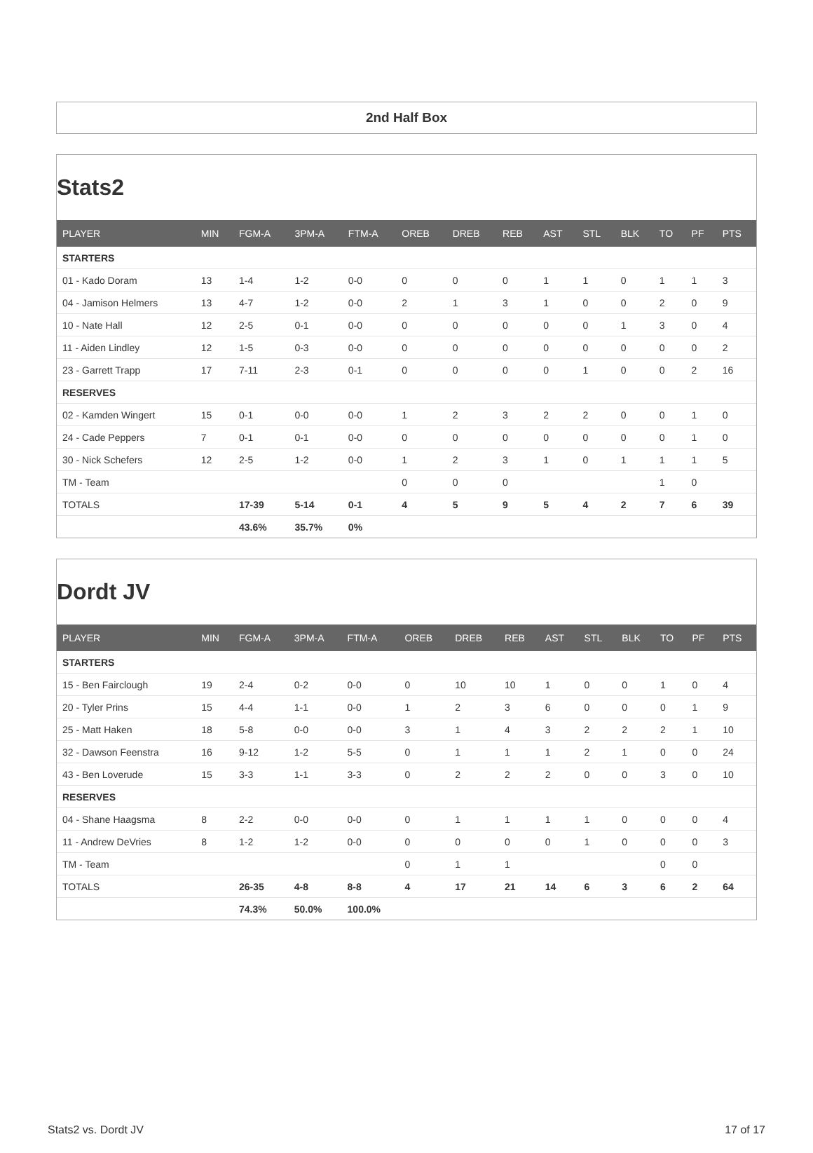2nd Half Box
Stats2
| PLAYER | MIN | FGM-A | 3PM-A | FTM-A | OREB | DREB | REB | AST | STL | BLK | TO | PF | PTS |
| --- | --- | --- | --- | --- | --- | --- | --- | --- | --- | --- | --- | --- | --- |
| STARTERS | | | | | | | | | | | | | |
| 01 - Kado Doram | 13 | 1-4 | 1-2 | 0-0 | 0 | 0 | 0 | 1 | 1 | 0 | 1 | 1 | 3 |
| 04 - Jamison Helmers | 13 | 4-7 | 1-2 | 0-0 | 2 | 1 | 3 | 1 | 0 | 0 | 2 | 0 | 9 |
| 10 - Nate Hall | 12 | 2-5 | 0-1 | 0-0 | 0 | 0 | 0 | 0 | 0 | 1 | 3 | 0 | 4 |
| 11 - Aiden Lindley | 12 | 1-5 | 0-3 | 0-0 | 0 | 0 | 0 | 0 | 0 | 0 | 0 | 0 | 2 |
| 23 - Garrett Trapp | 17 | 7-11 | 2-3 | 0-1 | 0 | 0 | 0 | 0 | 1 | 0 | 0 | 2 | 16 |
| RESERVES | | | | | | | | | | | | | |
| 02 - Kamden Wingert | 15 | 0-1 | 0-0 | 0-0 | 1 | 2 | 3 | 2 | 2 | 0 | 0 | 1 | 0 |
| 24 - Cade Peppers | 7 | 0-1 | 0-1 | 0-0 | 0 | 0 | 0 | 0 | 0 | 0 | 0 | 1 | 0 |
| 30 - Nick Schefers | 12 | 2-5 | 1-2 | 0-0 | 1 | 2 | 3 | 1 | 0 | 1 | 1 | 1 | 5 |
| TM - Team | | | | | 0 | 0 | 0 | | | | 1 | 0 | |
| TOTALS | | 17-39 | 5-14 | 0-1 | 4 | 5 | 9 | 5 | 4 | 2 | 7 | 6 | 39 |
| | | 43.6% | 35.7% | 0% | | | | | | | | | |
Dordt JV
| PLAYER | MIN | FGM-A | 3PM-A | FTM-A | OREB | DREB | REB | AST | STL | BLK | TO | PF | PTS |
| --- | --- | --- | --- | --- | --- | --- | --- | --- | --- | --- | --- | --- | --- |
| STARTERS | | | | | | | | | | | | | |
| 15 - Ben Fairclough | 19 | 2-4 | 0-2 | 0-0 | 0 | 10 | 10 | 1 | 0 | 0 | 1 | 0 | 4 |
| 20 - Tyler Prins | 15 | 4-4 | 1-1 | 0-0 | 1 | 2 | 3 | 6 | 0 | 0 | 0 | 1 | 9 |
| 25 - Matt Haken | 18 | 5-8 | 0-0 | 0-0 | 3 | 1 | 4 | 3 | 2 | 2 | 2 | 1 | 10 |
| 32 - Dawson Feenstra | 16 | 9-12 | 1-2 | 5-5 | 0 | 1 | 1 | 1 | 2 | 1 | 0 | 0 | 24 |
| 43 - Ben Loverude | 15 | 3-3 | 1-1 | 3-3 | 0 | 2 | 2 | 2 | 0 | 0 | 3 | 0 | 10 |
| RESERVES | | | | | | | | | | | | | |
| 04 - Shane Haagsma | 8 | 2-2 | 0-0 | 0-0 | 0 | 1 | 1 | 1 | 1 | 0 | 0 | 0 | 4 |
| 11 - Andrew DeVries | 8 | 1-2 | 1-2 | 0-0 | 0 | 0 | 0 | 0 | 1 | 0 | 0 | 0 | 3 |
| TM - Team | | | | | 0 | 1 | 1 | | | | 0 | 0 | |
| TOTALS | | 26-35 | 4-8 | 8-8 | 4 | 17 | 21 | 14 | 6 | 3 | 6 | 2 | 64 |
| | | 74.3% | 50.0% | 100.0% | | | | | | | | | |
Stats2 vs. Dordt JV 17 of 17